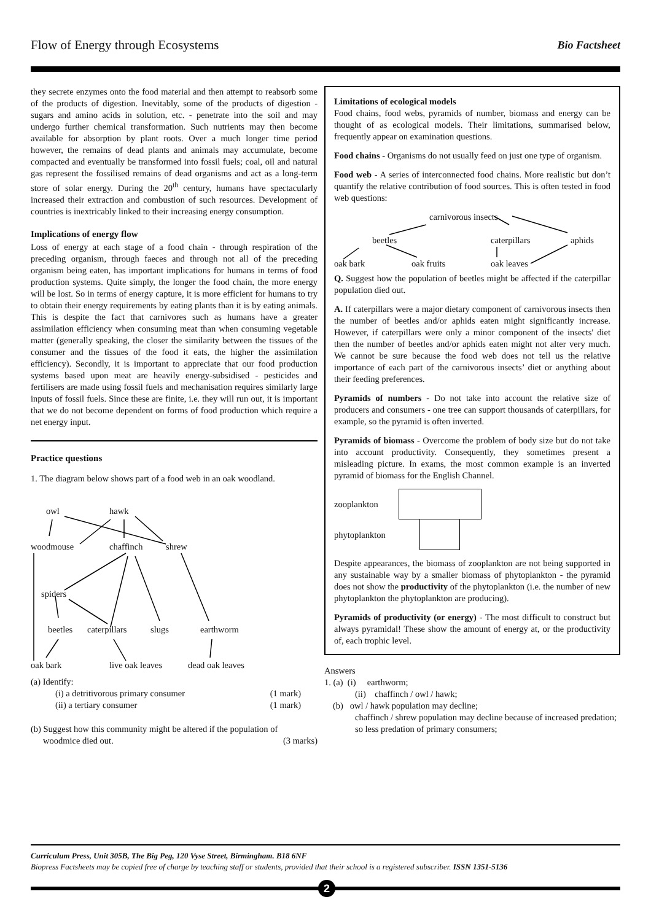Flow of Energy through Ecosystems Bio Factsheet
they secrete enzymes onto the food material and then attempt to reabsorb some of the products of digestion. Inevitably, some of the products of digestion - sugars and amino acids in solution, etc. - penetrate into the soil and may undergo further chemical transformation. Such nutrients may then become available for absorption by plant roots. Over a much longer time period however, the remains of dead plants and animals may accumulate, become compacted and eventually be transformed into fossil fuels; coal, oil and natural gas represent the fossilised remains of dead organisms and act as a long-term store of solar energy. During the 20<sup>th</sup> century, humans have spectacularly increased their extraction and combustion of such resources. Development of countries is inextricably linked to their increasing energy consumption.
Implications of energy flow
Loss of energy at each stage of a food chain - through respiration of the preceding organism, through faeces and through not all of the preceding organism being eaten, has important implications for humans in terms of food production systems. Quite simply, the longer the food chain, the more energy will be lost. So in terms of energy capture, it is more efficient for humans to try to obtain their energy requirements by eating plants than it is by eating animals. This is despite the fact that carnivores such as humans have a greater assimilation efficiency when consuming meat than when consuming vegetable matter (generally speaking, the closer the similarity between the tissues of the consumer and the tissues of the food it eats, the higher the assimilation efficiency). Secondly, it is important to appreciate that our food production systems based upon meat are heavily energy-subsidised - pesticides and fertilisers are made using fossil fuels and mechanisation requires similarly large inputs of fossil fuels. Since these are finite, i.e. they will run out, it is important that we do not become dependent on forms of food production which require a net energy input.
Practice questions
1. The diagram below shows part of a food web in an oak woodland.
owl hawk
woodmouse chaffinch shrew
spiders
beetles caterpillars slugs earthworm
oak bark live oak leaves dead oak leaves
(a) Identify:
(i) a detritivorous primary consumer (1 mark)
(ii) a tertiary consumer (1 mark)
(b) Suggest how this community might be altered if the population of
woodmice died out. (3 marks)
Limitations of ecological models
Food chains, food webs, pyramids of number, biomass and energy can be thought of as ecological models. Their limitations, summarised below, frequently appear on examination questions.
Food chains - Organisms do not usually feed on just one type of organism.
Food web - A series of interconnected food chains. More realistic but don’t quantify the relative contribution of food sources. This is often tested in food web questions:
carnivorous insects
beetles caterpillars aphids
oak bark oak fruits oak leaves
Q. Suggest how the population of beetles might be affected if the caterpillar population died out.
A. If caterpillars were a major dietary component of carnivorous insects then the number of beetles and/or aphids eaten might significantly increase. However, if caterpillars were only a minor component of the insects' diet then the number of beetles and/or aphids eaten might not alter very much. We cannot be sure because the food web does not tell us the relative importance of each part of the carnivorous insects’ diet or anything about their feeding preferences.
Pyramids of numbers - Do not take into account the relative size of producers and consumers - one tree can support thousands of caterpillars, for example, so the pyramid is often inverted.
Pyramids of biomass - Overcome the problem of body size but do not take into account productivity. Consequently, they sometimes present a misleading picture. In exams, the most common example is an inverted pyramid of biomass for the English Channel.
zooplankton
phytoplankton
Despite appearances, the biomass of zooplankton are not being supported in any sustainable way by a smaller biomass of phytoplankton - the pyramid does not show the productivity of the phytoplankton (i.e. the number of new phytoplankton the phytoplankton are producing).
Pyramids of productivity (or energy) - The most difficult to construct but always pyramidal! These show the amount of energy at, or the productivity of, each trophic level.
Answers
1. (a) (i) earthworm;
(ii) chaffinch / owl / hawk;
(b) owl / hawk population may decline;
chaffinch / shrew population may decline because of increased predation;
so less predation of primary consumers;
Curriculum Press, Unit 305B, The Big Peg, 120 Vyse Street, Birmingham. B18 6NF
Biopress Factsheets may be copied free of charge by teaching staff or students, provided that their school is a registered subscriber. ISSN 1351-5136
2